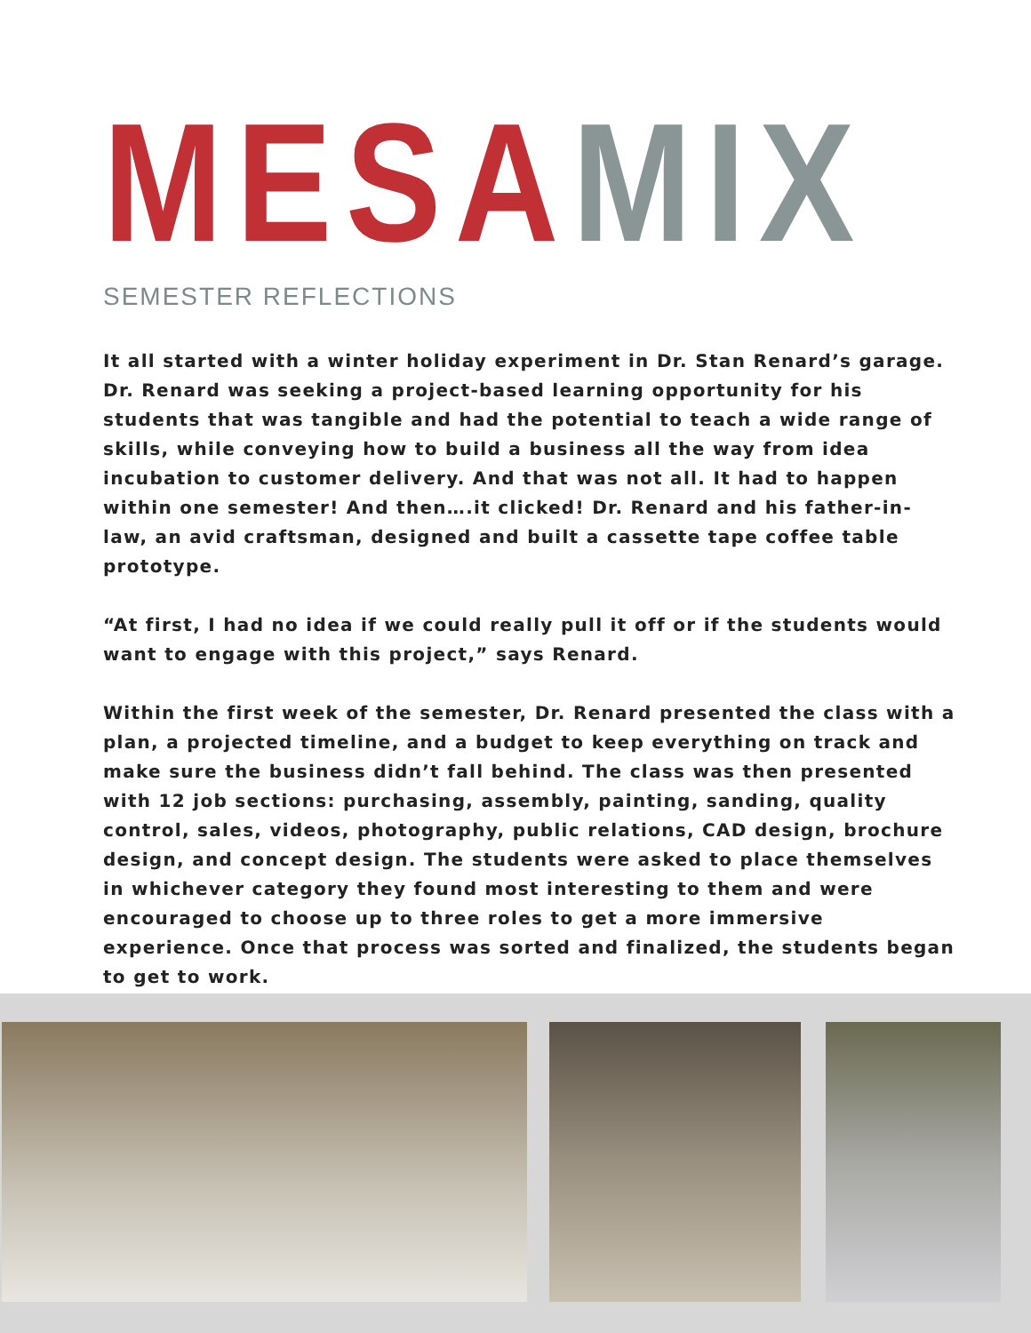MESA MIX
SEMESTER REFLECTIONS
It all started with a winter holiday experiment in Dr. Stan Renard’s garage. Dr. Renard was seeking a project-based learning opportunity for his students that was tangible and had the potential to teach a wide range of skills, while conveying how to build a business all the way from idea incubation to customer delivery. And that was not all. It had to happen within one semester! And then….it clicked! Dr. Renard and his father-in-law, an avid craftsman, designed and built a cassette tape coffee table prototype.
“At first, I had no idea if we could really pull it off or if the students would want to engage with this project,” says Renard.
Within the first week of the semester, Dr. Renard presented the class with a plan, a projected timeline, and a budget to keep everything on track and make sure the business didn’t fall behind. The class was then presented with 12 job sections: purchasing, assembly, painting, sanding, quality control, sales, videos, photography, public relations, CAD design, brochure design, and concept design. The students were asked to place themselves in whichever category they found most interesting to them and were encouraged to choose up to three roles to get a more immersive experience. Once that process was sorted and finalized, the students began to get to work.